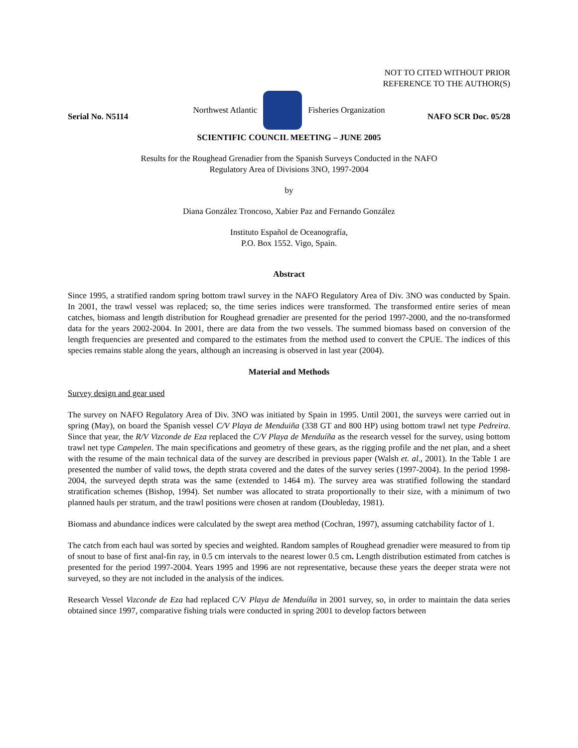NOT TO CITED WITHOUT PRIOR
REFERENCE TO THE AUTHOR(S)
Northwest Atlantic Fisheries Organization
Serial No. N5114 NAFO SCR Doc. 05/28
SCIENTIFIC COUNCIL MEETING – JUNE 2005
Results for the Roughead Grenadier from the Spanish Surveys Conducted in the NAFO
Regulatory Area of Divisions 3NO, 1997-2004
by
Diana González Troncoso, Xabier Paz and Fernando González
Instituto Español de Oceanografía,
P.O. Box 1552. Vigo, Spain.
Abstract
Since 1995, a stratified random spring bottom trawl survey in the NAFO Regulatory Area of Div. 3NO was conducted by Spain. In 2001, the trawl vessel was replaced; so, the time series indices were transformed. The transformed entire series of mean catches, biomass and length distribution for Roughead grenadier are presented for the period 1997-2000, and the no-transformed data for the years 2002-2004. In 2001, there are data from the two vessels. The summed biomass based on conversion of the length frequencies are presented and compared to the estimates from the method used to convert the CPUE. The indices of this species remains stable along the years, although an increasing is observed in last year (2004).
Material and Methods
Survey design and gear used
The survey on NAFO Regulatory Area of Div. 3NO was initiated by Spain in 1995. Until 2001, the surveys were carried out in spring (May), on board the Spanish vessel C/V Playa de Menduiña (338 GT and 800 HP) using bottom trawl net type Pedreira. Since that year, the R/V Vizconde de Eza replaced the C/V Playa de Menduíña as the research vessel for the survey, using bottom trawl net type Campelen. The main specifications and geometry of these gears, as the rigging profile and the net plan, and a sheet with the resume of the main technical data of the survey are described in previous paper (Walsh et. al., 2001). In the Table 1 are presented the number of valid tows, the depth strata covered and the dates of the survey series (1997-2004). In the period 1998-2004, the surveyed depth strata was the same (extended to 1464 m). The survey area was stratified following the standard stratification schemes (Bishop, 1994). Set number was allocated to strata proportionally to their size, with a minimum of two planned hauls per stratum, and the trawl positions were chosen at random (Doubleday, 1981).
Biomass and abundance indices were calculated by the swept area method (Cochran, 1997), assuming catchability factor of 1.
The catch from each haul was sorted by species and weighted. Random samples of Roughead grenadier were measured to from tip of snout to base of first anal-fin ray, in 0.5 cm intervals to the nearest lower 0.5 cm. Length distribution estimated from catches is presented for the period 1997-2004. Years 1995 and 1996 are not representative, because these years the deeper strata were not surveyed, so they are not included in the analysis of the indices.
Research Vessel Vizconde de Eza had replaced C/V Playa de Menduíña in 2001 survey, so, in order to maintain the data series obtained since 1997, comparative fishing trials were conducted in spring 2001 to develop factors between